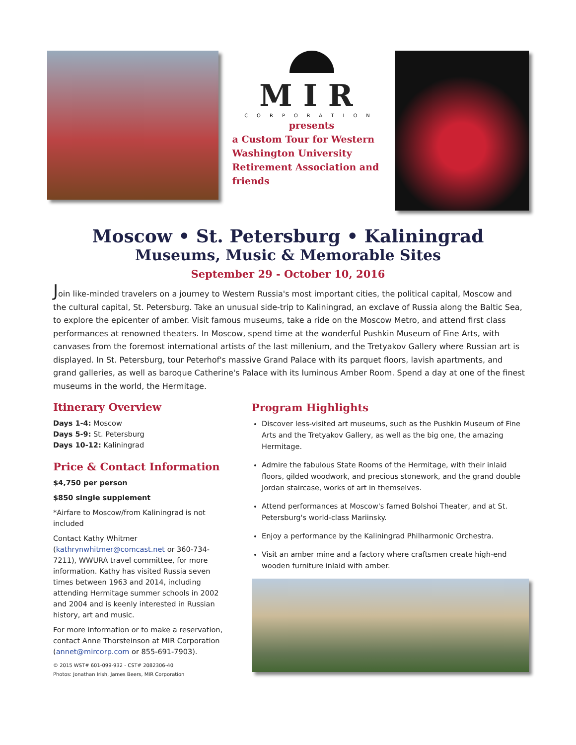MIR
CORPORATION
presents
a Custom Tour for Western Washington University Retirement Association and friends
Moscow • St. Petersburg • Kaliningrad
Museums, Music & Memorable Sites
September 29 - October 10, 2016
Join like-minded travelers on a journey to Western Russia's most important cities, the political capital, Moscow and the cultural capital, St. Petersburg. Take an unusual side-trip to Kaliningrad, an exclave of Russia along the Baltic Sea, to explore the epicenter of amber. Visit famous museums, take a ride on the Moscow Metro, and attend first class performances at renowned theaters. In Moscow, spend time at the wonderful Pushkin Museum of Fine Arts, with canvases from the foremost international artists of the last millenium, and the Tretyakov Gallery where Russian art is displayed. In St. Petersburg, tour Peterhof's massive Grand Palace with its parquet floors, lavish apartments, and grand galleries, as well as baroque Catherine's Palace with its luminous Amber Room. Spend a day at one of the finest museums in the world, the Hermitage.
Itinerary Overview
Days 1-4: Moscow
Days 5-9: St. Petersburg
Days 10-12: Kaliningrad
Price & Contact Information
$4,750 per person
$850 single supplement
*Airfare to Moscow/from Kaliningrad is not included
Contact Kathy Whitmer (kathrynwhitmer@comcast.net or 360-734-7211), WWURA travel committee, for more information. Kathy has visited Russia seven times between 1963 and 2014, including attending Hermitage summer schools in 2002 and 2004 and is keenly interested in Russian history, art and music.
For more information or to make a reservation, contact Anne Thorsteinson at MIR Corporation (annet@mircorp.com or 855-691-7903).
© 2015 WST# 601-099-932 - CST# 2082306-40
Photos: Jonathan Irish, James Beers, MIR Corporation
Program Highlights
Discover less-visited art museums, such as the Pushkin Museum of Fine Arts and the Tretyakov Gallery, as well as the big one, the amazing Hermitage.
Admire the fabulous State Rooms of the Hermitage, with their inlaid floors, gilded woodwork, and precious stonework, and the grand double Jordan staircase, works of art in themselves.
Attend performances at Moscow's famed Bolshoi Theater, and at St. Petersburg's world-class Mariinsky.
Enjoy a performance by the Kaliningrad Philharmonic Orchestra.
Visit an amber mine and a factory where craftsmen create high-end wooden furniture inlaid with amber.